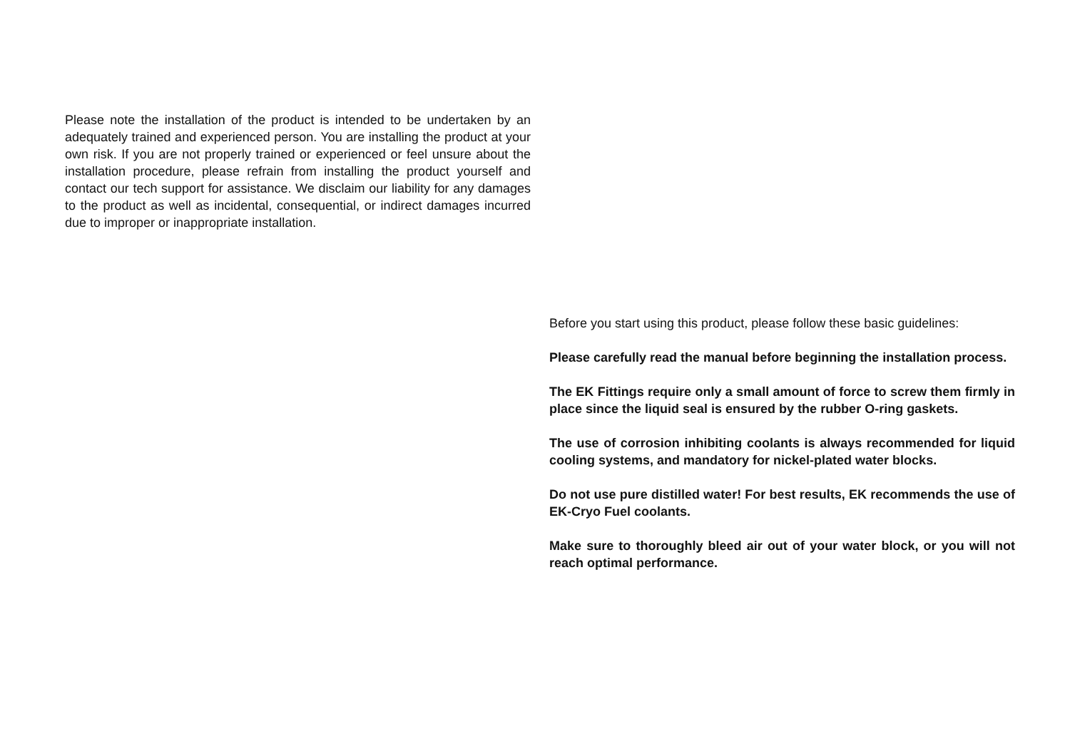Please note the installation of the product is intended to be undertaken by an adequately trained and experienced person. You are installing the product at your own risk. If you are not properly trained or experienced or feel unsure about the installation procedure, please refrain from installing the product yourself and contact our tech support for assistance. We disclaim our liability for any damages to the product as well as incidental, consequential, or indirect damages incurred due to improper or inappropriate installation.
Before you start using this product, please follow these basic guidelines:
Please carefully read the manual before beginning the installation process.
The EK Fittings require only a small amount of force to screw them firmly in place since the liquid seal is ensured by the rubber O-ring gaskets.
The use of corrosion inhibiting coolants is always recommended for liquid cooling systems, and mandatory for nickel-plated water blocks.
Do not use pure distilled water! For best results, EK recommends the use of EK-Cryo Fuel coolants.
Make sure to thoroughly bleed air out of your water block, or you will not reach optimal performance.